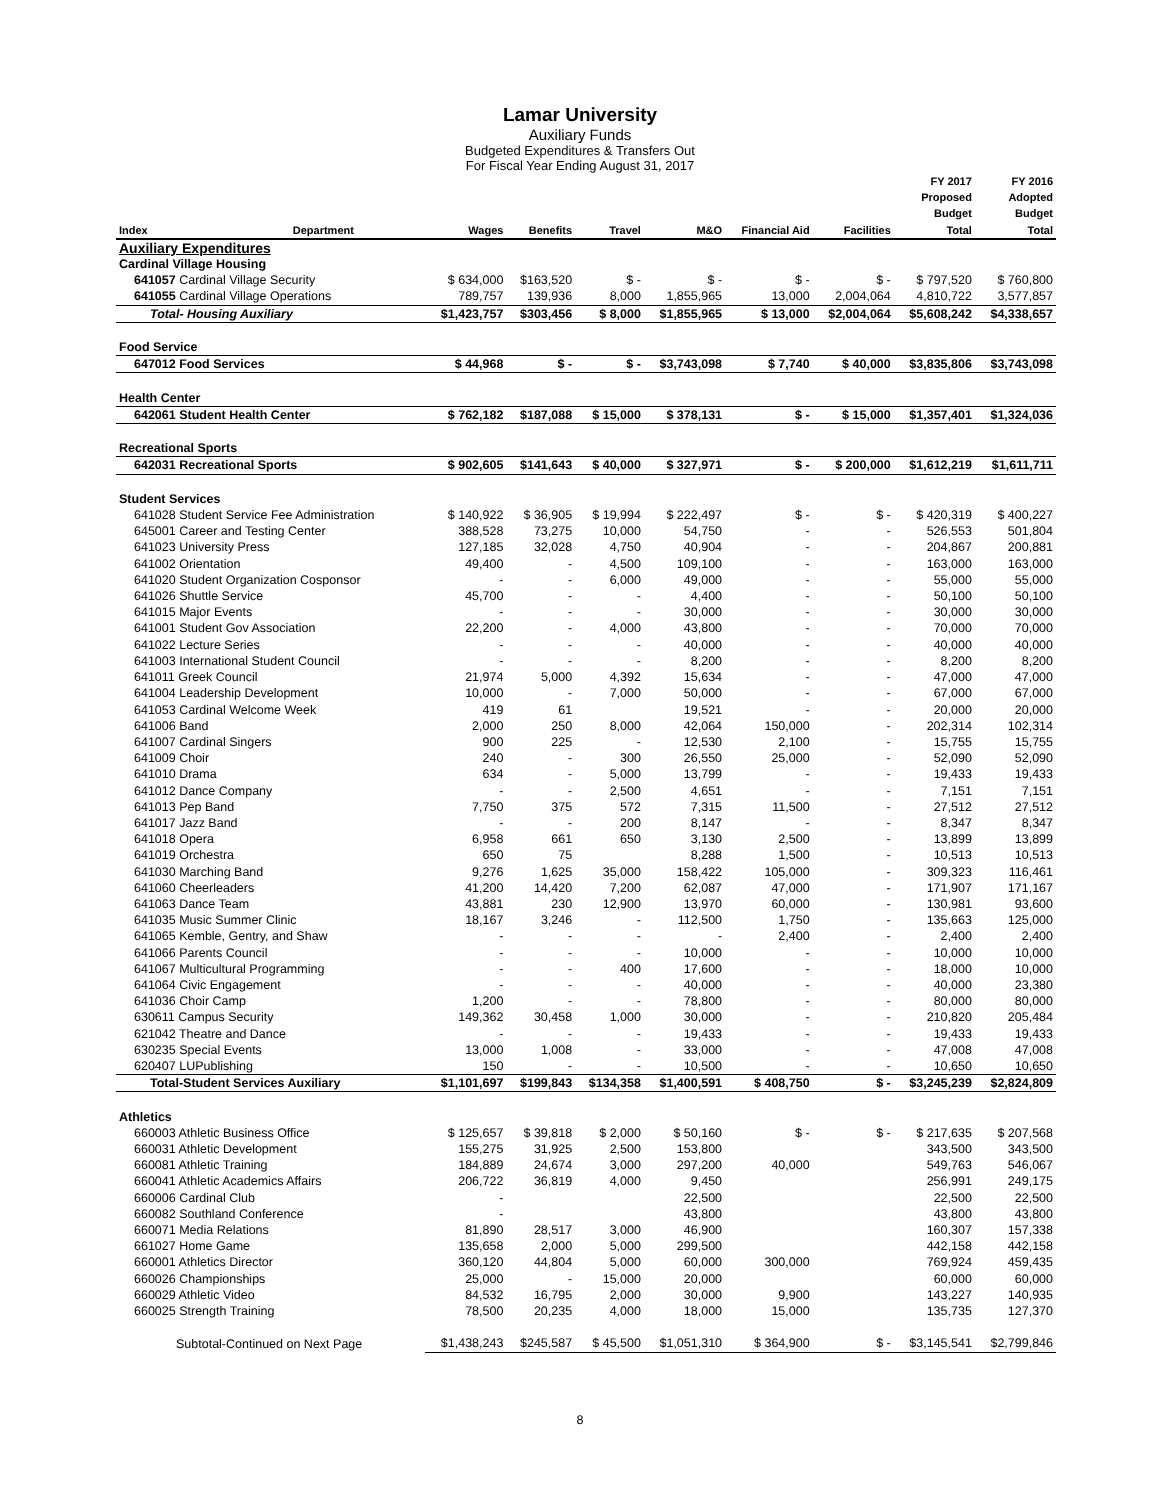Lamar University
Auxiliary Funds
Budgeted Expenditures & Transfers Out
For Fiscal Year Ending August 31, 2017
| Index | Department | Wages | Benefits | Travel | M&O | Financial Aid | Facilities | FY 2017 Proposed Budget Total | FY 2016 Adopted Budget Total |
| --- | --- | --- | --- | --- | --- | --- | --- | --- | --- |
| Auxiliary Expenditures | | | | | | | | | |
| Cardinal Village Housing | | | | | | | | | |
| 641057 Cardinal Village Security | | $ 634,000 | $163,520 | $ - | $ - | $ - | $ - | $ 797,520 | $ 760,800 |
| 641055 Cardinal Village Operations | | 789,757 | 139,936 | 8,000 | 1,855,965 | 13,000 | 2,004,064 | 4,810,722 | 3,577,857 |
| Total- Housing Auxiliary | | $1,423,757 | $303,456 | $ 8,000 | $1,855,965 | $ 13,000 | $2,004,064 | $5,608,242 | $4,338,657 |
| Food Service | | | | | | | | | |
| 647012 Food Services | | $ 44,968 | $ - | $ - | $3,743,098 | $ 7,740 | $ 40,000 | $3,835,806 | $3,743,098 |
| Health Center | | | | | | | | | |
| 642061 Student Health Center | | $ 762,182 | $187,088 | $ 15,000 | $ 378,131 | $ - | $ 15,000 | $1,357,401 | $1,324,036 |
| Recreational Sports | | | | | | | | | |
| 642031 Recreational Sports | | $ 902,605 | $141,643 | $ 40,000 | $ 327,971 | $ - | $ 200,000 | $1,612,219 | $1,611,711 |
| Student Services | | | | | | | | | |
| 641028 Student Service Fee Administration | | $ 140,922 | $ 36,905 | $ 19,994 | $ 222,497 | $ - | $ - | $ 420,319 | $ 400,227 |
| 645001 Career and Testing Center | | 388,528 | 73,275 | 10,000 | 54,750 | - | - | 526,553 | 501,804 |
| 641023 University Press | | 127,185 | 32,028 | 4,750 | 40,904 | - | - | 204,867 | 200,881 |
| 641002 Orientation | | 49,400 | - | 4,500 | 109,100 | - | - | 163,000 | 163,000 |
| 641020 Student Organization Cosponsor | | - | - | 6,000 | 49,000 | - | - | 55,000 | 55,000 |
| 641026 Shuttle Service | | 45,700 | - | - | 4,400 | - | - | 50,100 | 50,100 |
| 641015 Major Events | | - | - | - | 30,000 | - | - | 30,000 | 30,000 |
| 641001 Student Gov Association | | 22,200 | - | 4,000 | 43,800 | - | - | 70,000 | 70,000 |
| 641022 Lecture Series | | - | - | - | 40,000 | - | - | 40,000 | 40,000 |
| 641003 International Student Council | | - | - | - | 8,200 | - | - | 8,200 | 8,200 |
| 641011 Greek Council | | 21,974 | 5,000 | 4,392 | 15,634 | - | - | 47,000 | 47,000 |
| 641004 Leadership Development | | 10,000 | - | 7,000 | 50,000 | - | - | 67,000 | 67,000 |
| 641053 Cardinal Welcome Week | | 419 | 61 | | 19,521 | - | - | 20,000 | 20,000 |
| 641006 Band | | 2,000 | 250 | 8,000 | 42,064 | 150,000 | - | 202,314 | 102,314 |
| 641007 Cardinal Singers | | 900 | 225 | - | 12,530 | 2,100 | - | 15,755 | 15,755 |
| 641009 Choir | | 240 | - | 300 | 26,550 | 25,000 | - | 52,090 | 52,090 |
| 641010 Drama | | 634 | - | 5,000 | 13,799 | - | - | 19,433 | 19,433 |
| 641012 Dance Company | | - | - | 2,500 | 4,651 | - | - | 7,151 | 7,151 |
| 641013 Pep Band | | 7,750 | 375 | 572 | 7,315 | 11,500 | - | 27,512 | 27,512 |
| 641017 Jazz Band | | - | - | 200 | 8,147 | - | - | 8,347 | 8,347 |
| 641018 Opera | | 6,958 | 661 | 650 | 3,130 | 2,500 | - | 13,899 | 13,899 |
| 641019 Orchestra | | 650 | 75 | | 8,288 | 1,500 | - | 10,513 | 10,513 |
| 641030 Marching Band | | 9,276 | 1,625 | 35,000 | 158,422 | 105,000 | - | 309,323 | 116,461 |
| 641060 Cheerleaders | | 41,200 | 14,420 | 7,200 | 62,087 | 47,000 | - | 171,907 | 171,167 |
| 641063 Dance Team | | 43,881 | 230 | 12,900 | 13,970 | 60,000 | - | 130,981 | 93,600 |
| 641035 Music Summer Clinic | | 18,167 | 3,246 | - | 112,500 | 1,750 | - | 135,663 | 125,000 |
| 641065 Kemble, Gentry, and Shaw | | - | - | - | - | 2,400 | - | 2,400 | 2,400 |
| 641066 Parents Council | | - | - | - | 10,000 | - | - | 10,000 | 10,000 |
| 641067 Multicultural Programming | | - | - | 400 | 17,600 | - | - | 18,000 | 10,000 |
| 641064 Civic Engagement | | - | - | - | 40,000 | - | - | 40,000 | 23,380 |
| 641036 Choir Camp | | 1,200 | - | - | 78,800 | - | - | 80,000 | 80,000 |
| 630611 Campus Security | | 149,362 | 30,458 | 1,000 | 30,000 | - | - | 210,820 | 205,484 |
| 621042 Theatre and Dance | | - | - | - | 19,433 | - | - | 19,433 | 19,433 |
| 630235 Special Events | | 13,000 | 1,008 | - | 33,000 | - | - | 47,008 | 47,008 |
| 620407 LUPublishing | | 150 | - | - | 10,500 | - | - | 10,650 | 10,650 |
| Total-Student Services Auxiliary | | $1,101,697 | $199,843 | $134,358 | $1,400,591 | $ 408,750 | $ - | $3,245,239 | $2,824,809 |
| Athletics | | | | | | | | | |
| 660003 Athletic Business Office | | $ 125,657 | $ 39,818 | $ 2,000 | $ 50,160 | $ - | $ - | $ 217,635 | $ 207,568 |
| 660031 Athletic Development | | 155,275 | 31,925 | 2,500 | 153,800 | | | 343,500 | 343,500 |
| 660081 Athletic Training | | 184,889 | 24,674 | 3,000 | 297,200 | 40,000 | | 549,763 | 546,067 |
| 660041 Athletic Academics Affairs | | 206,722 | 36,819 | 4,000 | 9,450 | | | 256,991 | 249,175 |
| 660006 Cardinal Club | | - | | | 22,500 | | | 22,500 | 22,500 |
| 660082 Southland Conference | | - | | | 43,800 | | | 43,800 | 43,800 |
| 660071 Media Relations | | 81,890 | 28,517 | 3,000 | 46,900 | | | 160,307 | 157,338 |
| 661027 Home Game | | 135,658 | 2,000 | 5,000 | 299,500 | | | 442,158 | 442,158 |
| 660001 Athletics Director | | 360,120 | 44,804 | 5,000 | 60,000 | 300,000 | | 769,924 | 459,435 |
| 660026 Championships | | 25,000 | - | 15,000 | 20,000 | | | 60,000 | 60,000 |
| 660029 Athletic Video | | 84,532 | 16,795 | 2,000 | 30,000 | 9,900 | | 143,227 | 140,935 |
| 660025 Strength Training | | 78,500 | 20,235 | 4,000 | 18,000 | 15,000 | | 135,735 | 127,370 |
| Subtotal-Continued on Next Page | | $1,438,243 | $245,587 | $ 45,500 | $1,051,310 | $ 364,900 | $ - | $3,145,541 | $2,799,846 |
8